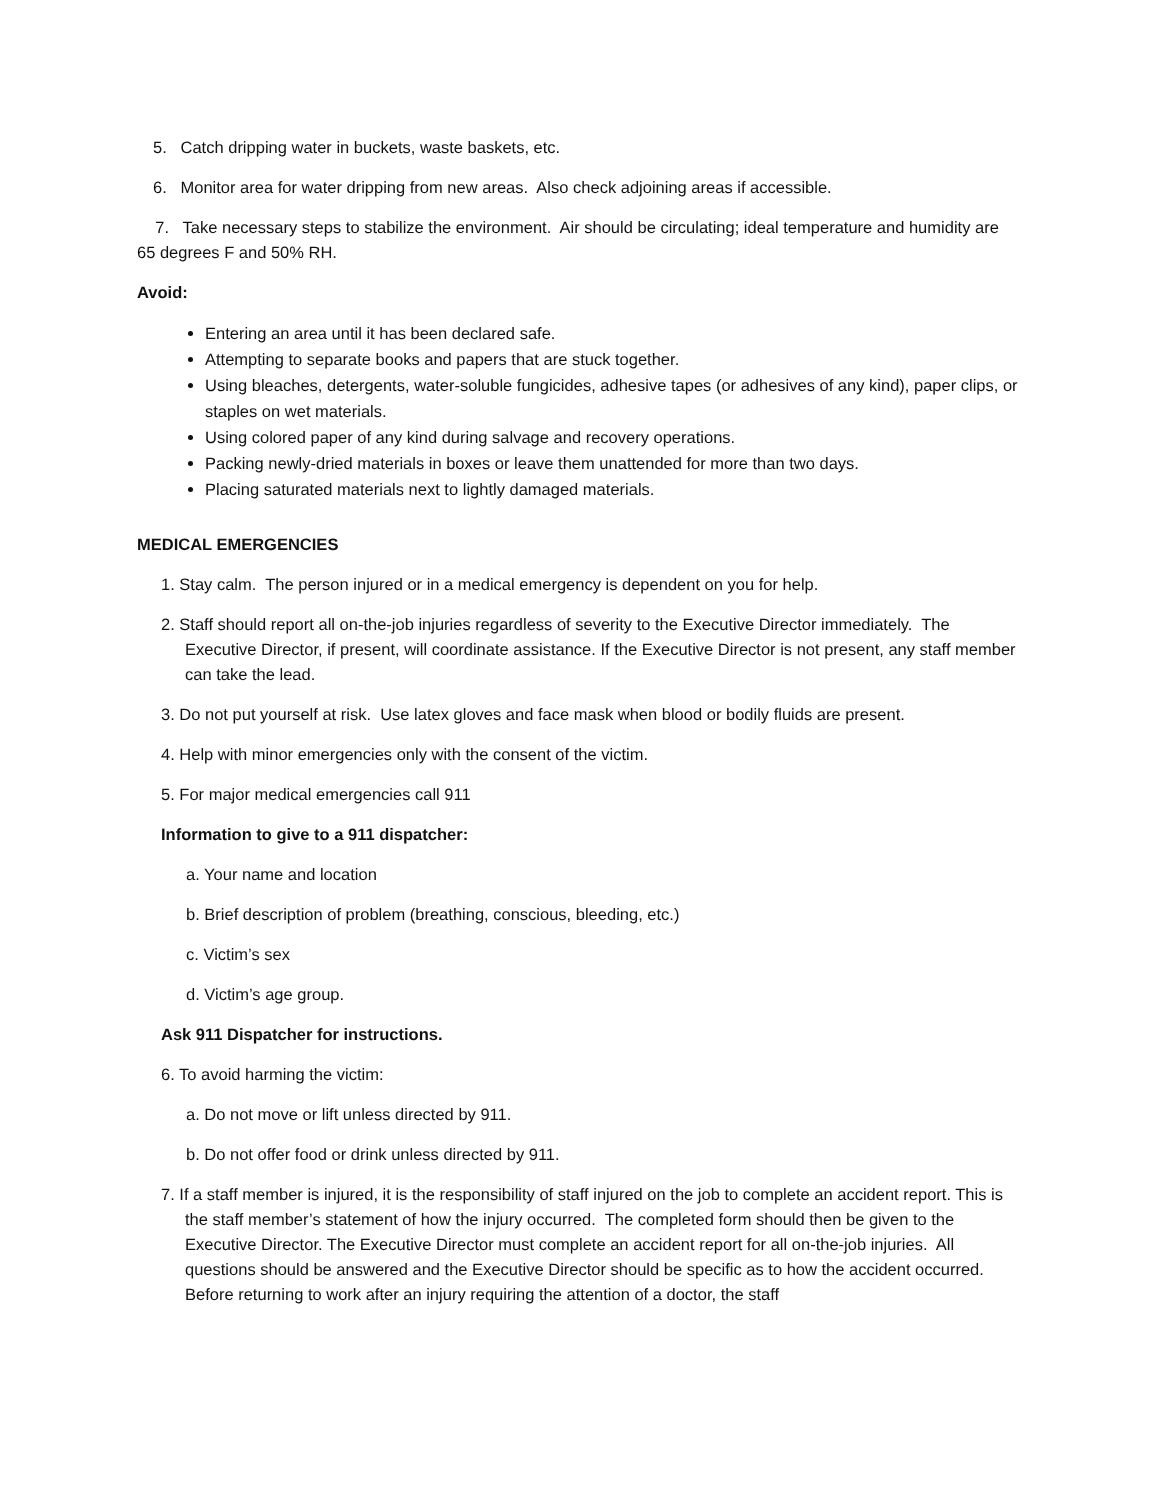5. Catch dripping water in buckets, waste baskets, etc.
6. Monitor area for water dripping from new areas. Also check adjoining areas if accessible.
7. Take necessary steps to stabilize the environment. Air should be circulating; ideal temperature and humidity are 65 degrees F and 50% RH.
Avoid:
Entering an area until it has been declared safe.
Attempting to separate books and papers that are stuck together.
Using bleaches, detergents, water-soluble fungicides, adhesive tapes (or adhesives of any kind), paper clips, or staples on wet materials.
Using colored paper of any kind during salvage and recovery operations.
Packing newly-dried materials in boxes or leave them unattended for more than two days.
Placing saturated materials next to lightly damaged materials.
MEDICAL EMERGENCIES
1. Stay calm. The person injured or in a medical emergency is dependent on you for help.
2. Staff should report all on-the-job injuries regardless of severity to the Executive Director immediately. The Executive Director, if present, will coordinate assistance. If the Executive Director is not present, any staff member can take the lead.
3. Do not put yourself at risk. Use latex gloves and face mask when blood or bodily fluids are present.
4. Help with minor emergencies only with the consent of the victim.
5. For major medical emergencies call 911
Information to give to a 911 dispatcher:
a. Your name and location
b. Brief description of problem (breathing, conscious, bleeding, etc.)
c. Victim’s sex
d. Victim’s age group.
Ask 911 Dispatcher for instructions.
6. To avoid harming the victim:
a. Do not move or lift unless directed by 911.
b. Do not offer food or drink unless directed by 911.
7. If a staff member is injured, it is the responsibility of staff injured on the job to complete an accident report. This is the staff member’s statement of how the injury occurred. The completed form should then be given to the Executive Director. The Executive Director must complete an accident report for all on-the-job injuries. All questions should be answered and the Executive Director should be specific as to how the accident occurred. Before returning to work after an injury requiring the attention of a doctor, the staff